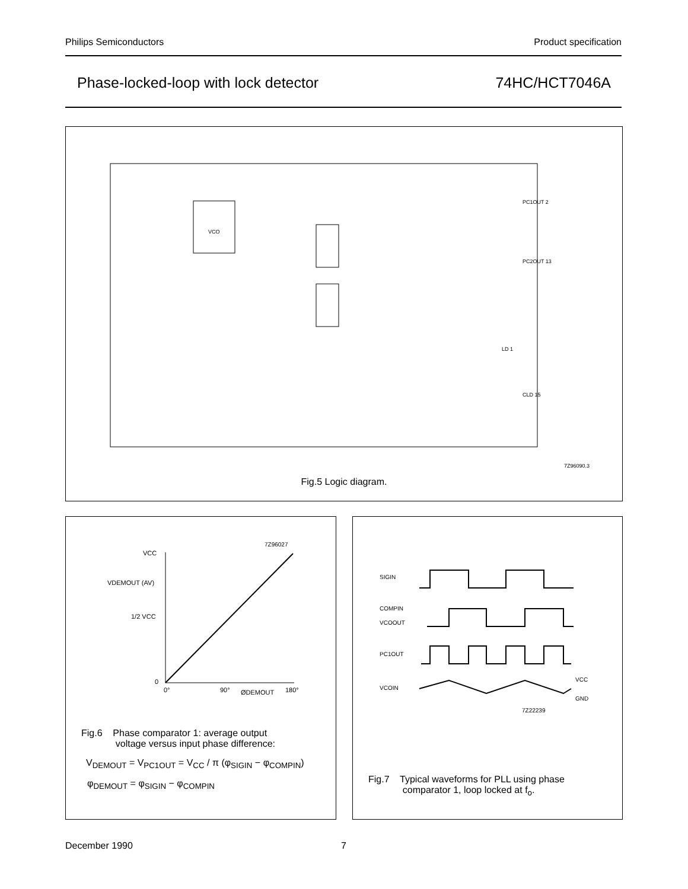Philips Semiconductors Product specification
Phase-locked-loop with lock detector 74HC/HCT7046A
VCO
LD 1
PC1OUT 2
PC2OUT 13
CLD 15
7Z96090.3
Fig.5 Logic diagram.
VCC
VDEMOUT (AV)
1/2 VCC
0
0°
90°
ØDEMOUT
180°
7Z96027
Fig.6 Phase comparator 1: average output
voltage versus input phase difference:
V<sub>DEMOUT</sub> = V<sub>PC1OUT</sub> = V<sub>CC</sub> / π (φ<sub>SIGIN</sub> − φ<sub>COMPIN</sub>)
φ<sub>DEMOUT</sub> = φ<sub>SIGIN</sub> − φ<sub>COMPIN</sub>
SIGIN
COMPIN
VCOOUT
PC1OUT
VCOIN
VCC
GND
7Z22239
Fig.7 Typical waveforms for PLL using phase
comparator 1, loop locked at f<sub>o</sub>.
December 1990 7